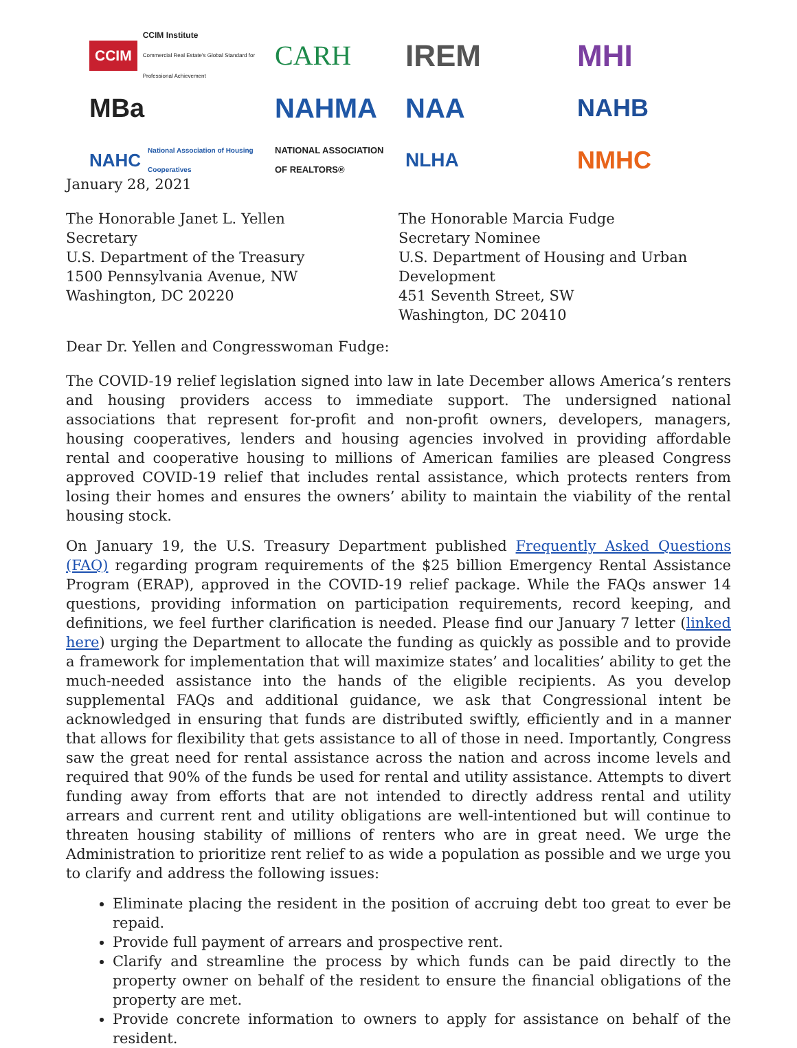CCIM CCIM Institute
Commercial Real Estate's Global Standard for Professional Achievement
CARH
IREM
MHI
MBa
NAHMA
NAA
NAHB
NAHC National Association of Housing Cooperatives
NATIONAL ASSOCIATION OF REALTORS®
NLHA
NMHC
January 28, 2021
The Honorable Janet L. Yellen
Secretary
U.S. Department of the Treasury
1500 Pennsylvania Avenue, NW
Washington, DC 20220
The Honorable Marcia Fudge
Secretary Nominee
U.S. Department of Housing and Urban Development
451 Seventh Street, SW
Washington, DC 20410
Dear Dr. Yellen and Congresswoman Fudge:
The COVID-19 relief legislation signed into law in late December allows America’s renters and housing providers access to immediate support. The undersigned national associations that represent for-profit and non-profit owners, developers, managers, housing cooperatives, lenders and housing agencies involved in providing affordable rental and cooperative housing to millions of American families are pleased Congress approved COVID-19 relief that includes rental assistance, which protects renters from losing their homes and ensures the owners’ ability to maintain the viability of the rental housing stock.
On January 19, the U.S. Treasury Department published Frequently Asked Questions (FAQ) regarding program requirements of the $25 billion Emergency Rental Assistance Program (ERAP), approved in the COVID-19 relief package. While the FAQs answer 14 questions, providing information on participation requirements, record keeping, and definitions, we feel further clarification is needed. Please find our January 7 letter (linked here) urging the Department to allocate the funding as quickly as possible and to provide a framework for implementation that will maximize states’ and localities’ ability to get the much-needed assistance into the hands of the eligible recipients. As you develop supplemental FAQs and additional guidance, we ask that Congressional intent be acknowledged in ensuring that funds are distributed swiftly, efficiently and in a manner that allows for flexibility that gets assistance to all of those in need. Importantly, Congress saw the great need for rental assistance across the nation and across income levels and required that 90% of the funds be used for rental and utility assistance. Attempts to divert funding away from efforts that are not intended to directly address rental and utility arrears and current rent and utility obligations are well-intentioned but will continue to threaten housing stability of millions of renters who are in great need. We urge the Administration to prioritize rent relief to as wide a population as possible and we urge you to clarify and address the following issues:
Eliminate placing the resident in the position of accruing debt too great to ever be repaid.
Provide full payment of arrears and prospective rent.
Clarify and streamline the process by which funds can be paid directly to the property owner on behalf of the resident to ensure the financial obligations of the property are met.
Provide concrete information to owners to apply for assistance on behalf of the resident.